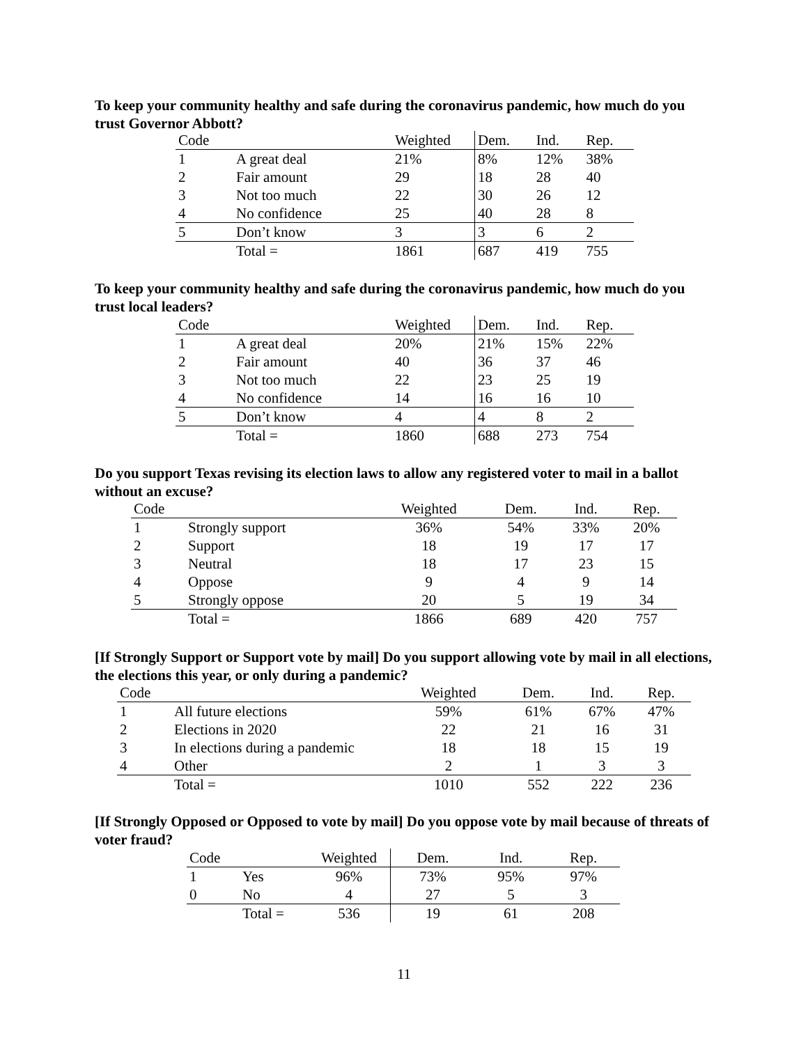To keep your community healthy and safe during the coronavirus pandemic, how much do you trust Governor Abbott?
| Code | | Weighted | Dem. | Ind. | Rep. |
| 1 | A great deal | 21% | 8% | 12% | 38% |
| 2 | Fair amount | 29 | 18 | 28 | 40 |
| 3 | Not too much | 22 | 30 | 26 | 12 |
| 4 | No confidence | 25 | 40 | 28 | 8 |
| 5 | Don’t know | 3 | 3 | 6 | 2 |
| | Total = | 1861 | 687 | 419 | 755 |
To keep your community healthy and safe during the coronavirus pandemic, how much do you trust local leaders?
| Code | | Weighted | Dem. | Ind. | Rep. |
| 1 | A great deal | 20% | 21% | 15% | 22% |
| 2 | Fair amount | 40 | 36 | 37 | 46 |
| 3 | Not too much | 22 | 23 | 25 | 19 |
| 4 | No confidence | 14 | 16 | 16 | 10 |
| 5 | Don’t know | 4 | 4 | 8 | 2 |
| | Total = | 1860 | 688 | 273 | 754 |
Do you support Texas revising its election laws to allow any registered voter to mail in a ballot without an excuse?
| Code | | Weighted | Dem. | Ind. | Rep. |
| 1 | Strongly support | 36% | 54% | 33% | 20% |
| 2 | Support | 18 | 19 | 17 | 17 |
| 3 | Neutral | 18 | 17 | 23 | 15 |
| 4 | Oppose | 9 | 4 | 9 | 14 |
| 5 | Strongly oppose | 20 | 5 | 19 | 34 |
| | Total = | 1866 | 689 | 420 | 757 |
[If Strongly Support or Support vote by mail] Do you support allowing vote by mail in all elections, the elections this year, or only during a pandemic?
| Code | | Weighted | Dem. | Ind. | Rep. |
| 1 | All future elections | 59% | 61% | 67% | 47% |
| 2 | Elections in 2020 | 22 | 21 | 16 | 31 |
| 3 | In elections during a pandemic | 18 | 18 | 15 | 19 |
| 4 | Other | 2 | 1 | 3 | 3 |
| | Total = | 1010 | 552 | 222 | 236 |
[If Strongly Opposed or Opposed to vote by mail] Do you oppose vote by mail because of threats of voter fraud?
| Code | | Weighted | Dem. | Ind. | Rep. |
| 1 | Yes | 96% | 73% | 95% | 97% |
| 0 | No | 4 | 27 | 5 | 3 |
| | Total = | 536 | 19 | 61 | 208 |
11